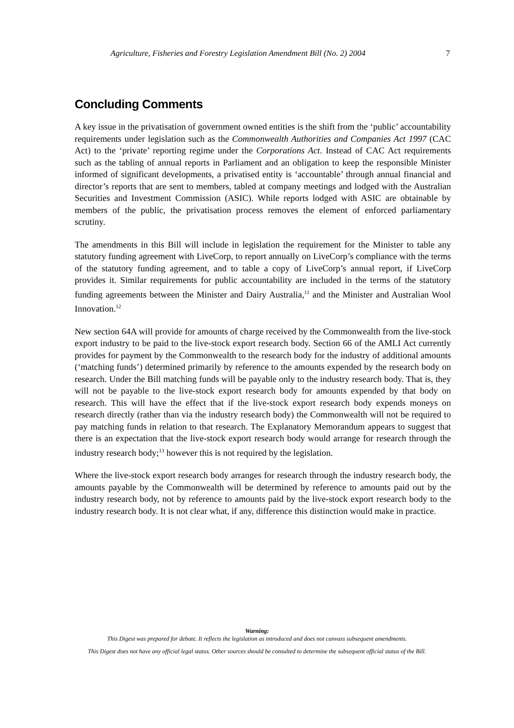Agriculture, Fisheries and Forestry Legislation Amendment Bill (No. 2) 2004 7
Concluding Comments
A key issue in the privatisation of government owned entities is the shift from the ‘public’ accountability requirements under legislation such as the Commonwealth Authorities and Companies Act 1997 (CAC Act) to the ‘private’ reporting regime under the Corporations Act. Instead of CAC Act requirements such as the tabling of annual reports in Parliament and an obligation to keep the responsible Minister informed of significant developments, a privatised entity is ‘accountable’ through annual financial and director’s reports that are sent to members, tabled at company meetings and lodged with the Australian Securities and Investment Commission (ASIC). While reports lodged with ASIC are obtainable by members of the public, the privatisation process removes the element of enforced parliamentary scrutiny.
The amendments in this Bill will include in legislation the requirement for the Minister to table any statutory funding agreement with LiveCorp, to report annually on LiveCorp’s compliance with the terms of the statutory funding agreement, and to table a copy of LiveCorp’s annual report, if LiveCorp provides it. Similar requirements for public accountability are included in the terms of the statutory funding agreements between the Minister and Dairy Australia,<sup>11</sup> and the Minister and Australian Wool Innovation.<sup>12</sup>
New section 64A will provide for amounts of charge received by the Commonwealth from the live-stock export industry to be paid to the live-stock export research body. Section 66 of the AMLI Act currently provides for payment by the Commonwealth to the research body for the industry of additional amounts (‘matching funds’) determined primarily by reference to the amounts expended by the research body on research. Under the Bill matching funds will be payable only to the industry research body. That is, they will not be payable to the live-stock export research body for amounts expended by that body on research. This will have the effect that if the live-stock export research body expends moneys on research directly (rather than via the industry research body) the Commonwealth will not be required to pay matching funds in relation to that research. The Explanatory Memorandum appears to suggest that there is an expectation that the live-stock export research body would arrange for research through the industry research body;<sup>13</sup> however this is not required by the legislation.
Where the live-stock export research body arranges for research through the industry research body, the amounts payable by the Commonwealth will be determined by reference to amounts paid out by the industry research body, not by reference to amounts paid by the live-stock export research body to the industry research body. It is not clear what, if any, difference this distinction would make in practice.
Warning:
This Digest was prepared for debate. It reflects the legislation as introduced and does not canvass subsequent amendments.
This Digest does not have any official legal status. Other sources should be consulted to determine the subsequent official status of the Bill.